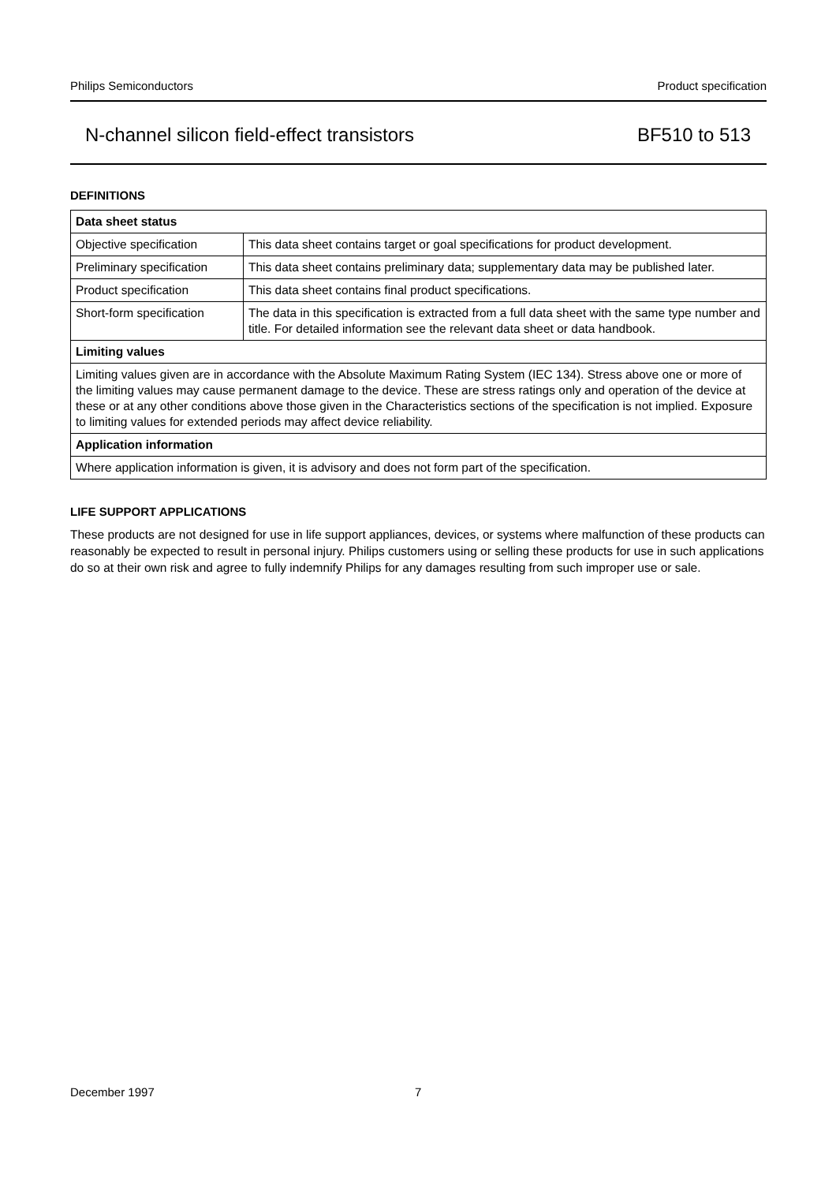Philips Semiconductors Product specification
N-channel silicon field-effect transistors BF510 to 513
DEFINITIONS
| Data sheet status | |
| --- | --- |
| Objective specification | This data sheet contains target or goal specifications for product development. |
| Preliminary specification | This data sheet contains preliminary data; supplementary data may be published later. |
| Product specification | This data sheet contains final product specifications. |
| Short-form specification | The data in this specification is extracted from a full data sheet with the same type number and title. For detailed information see the relevant data sheet or data handbook. |
| Limiting values | |
| Limiting values given are in accordance with the Absolute Maximum Rating System (IEC 134). Stress above one or more of the limiting values may cause permanent damage to the device. These are stress ratings only and operation of the device at these or at any other conditions above those given in the Characteristics sections of the specification is not implied. Exposure to limiting values for extended periods may affect device reliability. | |
| Application information | |
| Where application information is given, it is advisory and does not form part of the specification. | |
LIFE SUPPORT APPLICATIONS
These products are not designed for use in life support appliances, devices, or systems where malfunction of these products can reasonably be expected to result in personal injury. Philips customers using or selling these products for use in such applications do so at their own risk and agree to fully indemnify Philips for any damages resulting from such improper use or sale.
December 1997 7